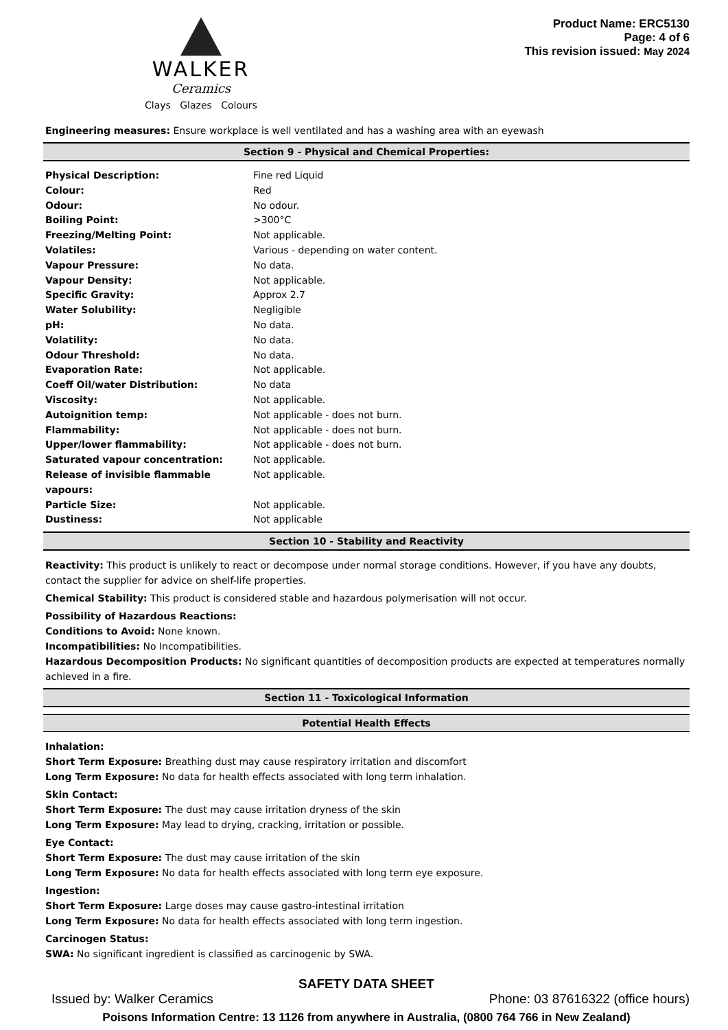WALKER
Ceramics
Clays Glazes Colours
Product Name: ERC5130
Page: 4 of 6
This revision issued: May 2024
Engineering measures: Ensure workplace is well ventilated and has a washing area with an eyewash
Section 9 - Physical and Chemical Properties:
| Physical Description: | Fine red Liquid |
| Colour: | Red |
| Odour: | No odour. |
| Boiling Point: | >300°C |
| Freezing/Melting Point: | Not applicable. |
| Volatiles: | Various - depending on water content. |
| Vapour Pressure: | No data. |
| Vapour Density: | Not applicable. |
| Specific Gravity: | Approx 2.7 |
| Water Solubility: | Negligible |
| pH: | No data. |
| Volatility: | No data. |
| Odour Threshold: | No data. |
| Evaporation Rate: | Not applicable. |
| Coeff Oil/water Distribution: | No data |
| Viscosity: | Not applicable. |
| Autoignition temp: | Not applicable - does not burn. |
| Flammability: | Not applicable - does not burn. |
| Upper/lower flammability: | Not applicable - does not burn. |
| Saturated vapour concentration: | Not applicable. |
| Release of invisible flammable vapours: | Not applicable. |
| Particle Size: | Not applicable. |
| Dustiness: | Not applicable |
Section 10 - Stability and Reactivity
Reactivity: This product is unlikely to react or decompose under normal storage conditions. However, if you have any doubts, contact the supplier for advice on shelf-life properties.
Chemical Stability: This product is considered stable and hazardous polymerisation will not occur.
Possibility of Hazardous Reactions:
Conditions to Avoid: None known.
Incompatibilities: No Incompatibilities.
Hazardous Decomposition Products: No significant quantities of decomposition products are expected at temperatures normally achieved in a fire.
Section 11 - Toxicological Information
Potential Health Effects
Inhalation:
Short Term Exposure: Breathing dust may cause respiratory irritation and discomfort
Long Term Exposure: No data for health effects associated with long term inhalation.
Skin Contact:
Short Term Exposure: The dust may cause irritation dryness of the skin
Long Term Exposure: May lead to drying, cracking, irritation or possible.
Eye Contact:
Short Term Exposure: The dust may cause irritation of the skin
Long Term Exposure: No data for health effects associated with long term eye exposure.
Ingestion:
Short Term Exposure: Large doses may cause gastro-intestinal irritation
Long Term Exposure: No data for health effects associated with long term ingestion.
Carcinogen Status:
SWA: No significant ingredient is classified as carcinogenic by SWA.
SAFETY DATA SHEET
Issued by: Walker Ceramics Phone: 03 87616322 (office hours)
Poisons Information Centre: 13 1126 from anywhere in Australia, (0800 764 766 in New Zealand)